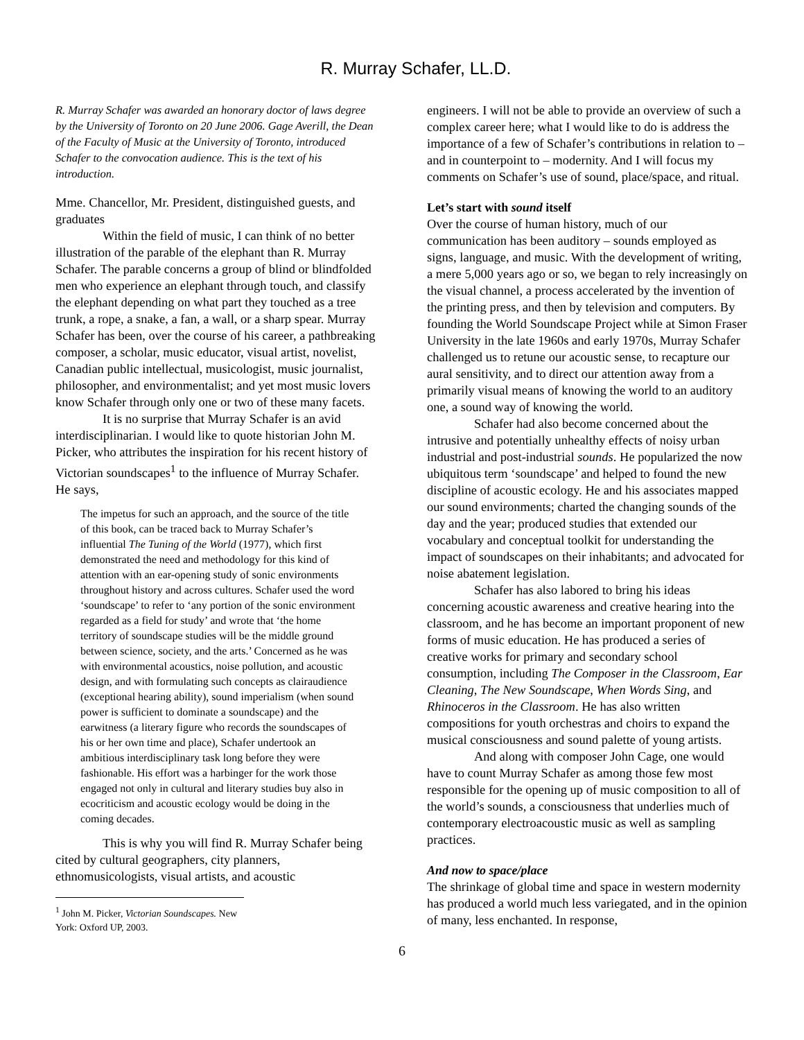R. Murray Schafer, LL.D.
R. Murray Schafer was awarded an honorary doctor of laws degree by the University of Toronto on 20 June 2006. Gage Averill, the Dean of the Faculty of Music at the University of Toronto, introduced Schafer to the convocation audience. This is the text of his introduction.
Mme. Chancellor, Mr. President, distinguished guests, and graduates
Within the field of music, I can think of no better illustration of the parable of the elephant than R. Murray Schafer. The parable concerns a group of blind or blindfolded men who experience an elephant through touch, and classify the elephant depending on what part they touched as a tree trunk, a rope, a snake, a fan, a wall, or a sharp spear. Murray Schafer has been, over the course of his career, a pathbreaking composer, a scholar, music educator, visual artist, novelist, Canadian public intellectual, musicologist, music journalist, philosopher, and environmentalist; and yet most music lovers know Schafer through only one or two of these many facets.
It is no surprise that Murray Schafer is an avid interdisciplinarian. I would like to quote historian John M. Picker, who attributes the inspiration for his recent history of Victorian soundscapes<sup>1</sup> to the influence of Murray Schafer. He says,
The impetus for such an approach, and the source of the title of this book, can be traced back to Murray Schafer’s influential The Tuning of the World (1977), which first demonstrated the need and methodology for this kind of attention with an ear-opening study of sonic environments throughout history and across cultures. Schafer used the word ‘soundscape’ to refer to ‘any portion of the sonic environment regarded as a field for study’ and wrote that ‘the home territory of soundscape studies will be the middle ground between science, society, and the arts.’ Concerned as he was with environmental acoustics, noise pollution, and acoustic design, and with formulating such concepts as clairaudience (exceptional hearing ability), sound imperialism (when sound power is sufficient to dominate a soundscape) and the earwitness (a literary figure who records the soundscapes of his or her own time and place), Schafer undertook an ambitious interdisciplinary task long before they were fashionable. His effort was a harbinger for the work those engaged not only in cultural and literary studies buy also in ecocriticism and acoustic ecology would be doing in the coming decades.
This is why you will find R. Murray Schafer being cited by cultural geographers, city planners, ethnomusicologists, visual artists, and acoustic
<sup>1</sup> John M. Picker, Victorian Soundscapes. New York: Oxford UP, 2003.
engineers. I will not be able to provide an overview of such a complex career here; what I would like to do is address the importance of a few of Schafer’s contributions in relation to – and in counterpoint to – modernity. And I will focus my comments on Schafer’s use of sound, place/space, and ritual.
Let’s start with sound itself
Over the course of human history, much of our communication has been auditory – sounds employed as signs, language, and music. With the development of writing, a mere 5,000 years ago or so, we began to rely increasingly on the visual channel, a process accelerated by the invention of the printing press, and then by television and computers. By founding the World Soundscape Project while at Simon Fraser University in the late 1960s and early 1970s, Murray Schafer challenged us to retune our acoustic sense, to recapture our aural sensitivity, and to direct our attention away from a primarily visual means of knowing the world to an auditory one, a sound way of knowing the world.
Schafer had also become concerned about the intrusive and potentially unhealthy effects of noisy urban industrial and post-industrial sounds. He popularized the now ubiquitous term ‘soundscape’ and helped to found the new discipline of acoustic ecology. He and his associates mapped our sound environments; charted the changing sounds of the day and the year; produced studies that extended our vocabulary and conceptual toolkit for understanding the impact of soundscapes on their inhabitants; and advocated for noise abatement legislation.
Schafer has also labored to bring his ideas concerning acoustic awareness and creative hearing into the classroom, and he has become an important proponent of new forms of music education. He has produced a series of creative works for primary and secondary school consumption, including The Composer in the Classroom, Ear Cleaning, The New Soundscape, When Words Sing, and Rhinoceros in the Classroom. He has also written compositions for youth orchestras and choirs to expand the musical consciousness and sound palette of young artists.
And along with composer John Cage, one would have to count Murray Schafer as among those few most responsible for the opening up of music composition to all of the world’s sounds, a consciousness that underlies much of contemporary electroacoustic music as well as sampling practices.
And now to space/place
The shrinkage of global time and space in western modernity has produced a world much less variegated, and in the opinion of many, less enchanted. In response,
6